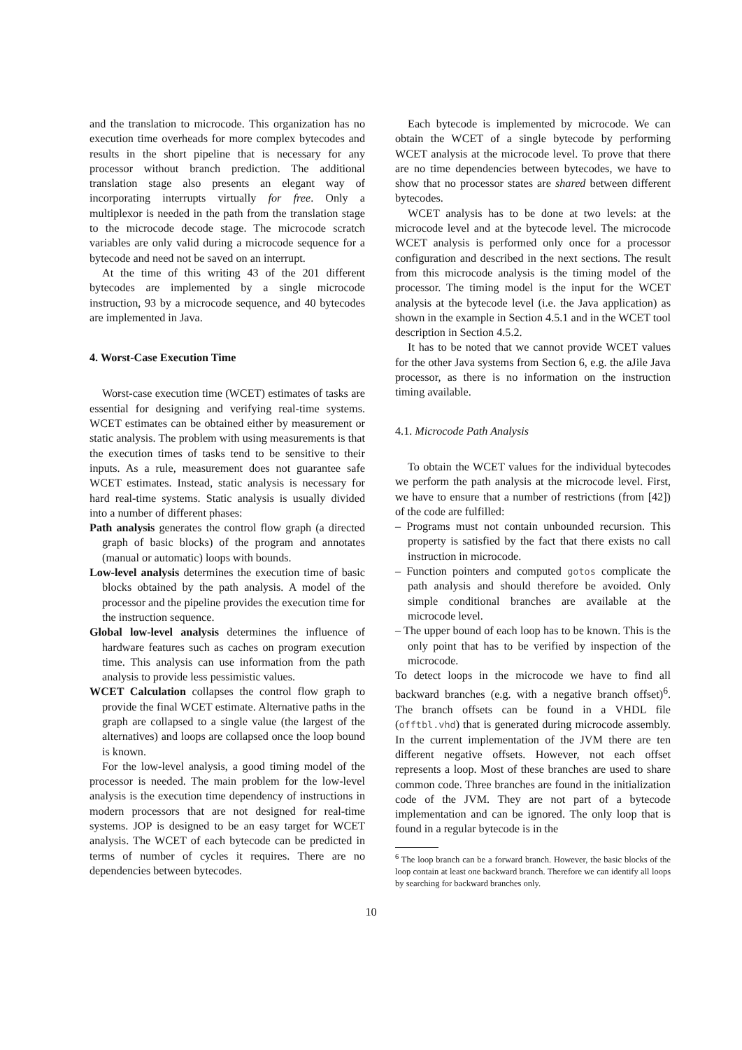and the translation to microcode. This organization has no execution time overheads for more complex bytecodes and results in the short pipeline that is necessary for any processor without branch prediction. The additional translation stage also presents an elegant way of incorporating interrupts virtually for free. Only a multiplexor is needed in the path from the translation stage to the microcode decode stage. The microcode scratch variables are only valid during a microcode sequence for a bytecode and need not be saved on an interrupt.
At the time of this writing 43 of the 201 different bytecodes are implemented by a single microcode instruction, 93 by a microcode sequence, and 40 bytecodes are implemented in Java.
4. Worst-Case Execution Time
Worst-case execution time (WCET) estimates of tasks are essential for designing and verifying real-time systems. WCET estimates can be obtained either by measurement or static analysis. The problem with using measurements is that the execution times of tasks tend to be sensitive to their inputs. As a rule, measurement does not guarantee safe WCET estimates. Instead, static analysis is necessary for hard real-time systems. Static analysis is usually divided into a number of different phases:
Path analysis generates the control flow graph (a directed graph of basic blocks) of the program and annotates (manual or automatic) loops with bounds.
Low-level analysis determines the execution time of basic blocks obtained by the path analysis. A model of the processor and the pipeline provides the execution time for the instruction sequence.
Global low-level analysis determines the influence of hardware features such as caches on program execution time. This analysis can use information from the path analysis to provide less pessimistic values.
WCET Calculation collapses the control flow graph to provide the final WCET estimate. Alternative paths in the graph are collapsed to a single value (the largest of the alternatives) and loops are collapsed once the loop bound is known.
For the low-level analysis, a good timing model of the processor is needed. The main problem for the low-level analysis is the execution time dependency of instructions in modern processors that are not designed for real-time systems. JOP is designed to be an easy target for WCET analysis. The WCET of each bytecode can be predicted in terms of number of cycles it requires. There are no dependencies between bytecodes.
Each bytecode is implemented by microcode. We can obtain the WCET of a single bytecode by performing WCET analysis at the microcode level. To prove that there are no time dependencies between bytecodes, we have to show that no processor states are shared between different bytecodes.
WCET analysis has to be done at two levels: at the microcode level and at the bytecode level. The microcode WCET analysis is performed only once for a processor configuration and described in the next sections. The result from this microcode analysis is the timing model of the processor. The timing model is the input for the WCET analysis at the bytecode level (i.e. the Java application) as shown in the example in Section 4.5.1 and in the WCET tool description in Section 4.5.2.
It has to be noted that we cannot provide WCET values for the other Java systems from Section 6, e.g. the aJile Java processor, as there is no information on the instruction timing available.
4.1. Microcode Path Analysis
To obtain the WCET values for the individual bytecodes we perform the path analysis at the microcode level. First, we have to ensure that a number of restrictions (from [42]) of the code are fulfilled:
– Programs must not contain unbounded recursion. This property is satisfied by the fact that there exists no call instruction in microcode.
– Function pointers and computed gotos complicate the path analysis and should therefore be avoided. Only simple conditional branches are available at the microcode level.
– The upper bound of each loop has to be known. This is the only point that has to be verified by inspection of the microcode.
To detect loops in the microcode we have to find all backward branches (e.g. with a negative branch offset)<sup>6</sup>. The branch offsets can be found in a VHDL file (offtbl.vhd) that is generated during microcode assembly. In the current implementation of the JVM there are ten different negative offsets. However, not each offset represents a loop. Most of these branches are used to share common code. Three branches are found in the initialization code of the JVM. They are not part of a bytecode implementation and can be ignored. The only loop that is found in a regular bytecode is in the
<sup>6</sup> The loop branch can be a forward branch. However, the basic blocks of the loop contain at least one backward branch. Therefore we can identify all loops by searching for backward branches only.
10